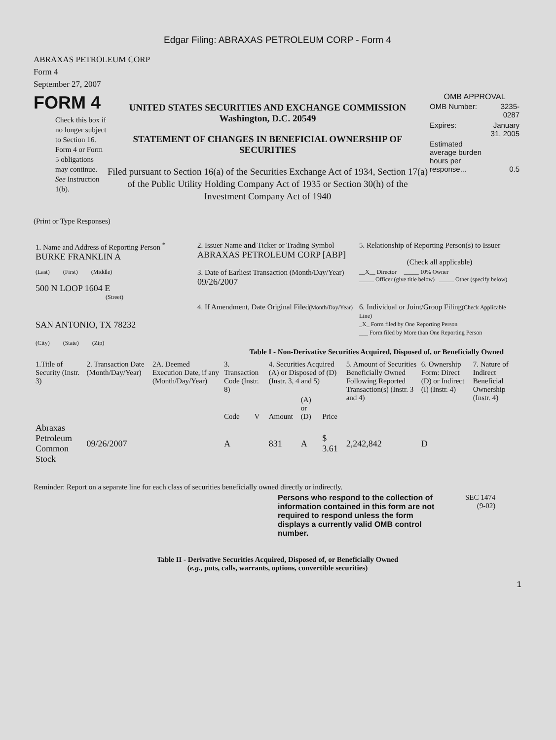Edgar Filing: ABRAXAS PETROLEUM CORP - Form 4
ABRAXAS PETROLEUM CORP
Form 4
September 27, 2007
FORM 4
Check this box if no longer subject to Section 16. Form 4 or Form 5 obligations may continue. See Instruction 1(b).
UNITED STATES SECURITIES AND EXCHANGE COMMISSION
Washington, D.C. 20549
STATEMENT OF CHANGES IN BENEFICIAL OWNERSHIP OF SECURITIES
Filed pursuant to Section 16(a) of the Securities Exchange Act of 1934, Section 17(a) of the Public Utility Holding Company Act of 1935 or Section 30(h) of the Investment Company Act of 1940
OMB APPROVAL
| OMB Number: | 3235-0287 |
| Expires: | January 31, 2005 |
| Estimated average burden hours per response... | 0.5 |
(Print or Type Responses)
| 1. Name and Address of Reporting Person <sup>*</sup> BURKE FRANKLIN A | 2. Issuer Name and Ticker or Trading Symbol ABRAXAS PETROLEUM CORP [ABP] | 5. Relationship of Reporting Person(s) to Issuer (Check all applicable) |
| (Last) (First) (Middle) 500 N LOOP 1604 E (Street) | 3. Date of Earliest Transaction (Month/Day/Year) 09/26/2007 | __X__ Director _____ 10% Owner _____ Officer (give title below) _____ Other (specify below) |
| SAN ANTONIO, TX 78232 (City) (State) (Zip) | 4. If Amendment, Date Original Filed (Month/Day/Year) | 6. Individual or Joint/Group Filing (Check Applicable Line) _X_ Form filed by One Reporting Person ___ Form filed by More than One Reporting Person |
Table I - Non-Derivative Securities Acquired, Disposed of, or Beneficially Owned
| 1.Title of Security (Instr. 3) | 2. Transaction Date (Month/Day/Year) | 2A. Deemed Execution Date, if any (Month/Day/Year) | 3. Transaction Code (Instr. 8) | | 4. Securities Acquired (A) or Disposed of (D) (Instr. 3, 4 and 5) | | | 5. Amount of Securities Beneficially Owned Following Reported Transaction(s) (Instr. 3 and 4) | 6. Ownership Form: Direct (D) or Indirect (I) (Instr. 4) | 7. Nature of Indirect Beneficial Ownership (Instr. 4) |
| --- | --- | --- | --- | --- | --- | --- | --- | --- | --- | --- |
| | | | Code | V | Amount | (A) or (D) | Price | | | |
| Abraxas Petroleum Common Stock | 09/26/2007 | | A | | 831 | A | $ 3.61 | 2,242,842 | D | |
Reminder: Report on a separate line for each class of securities beneficially owned directly or indirectly.
Persons who respond to the collection of information contained in this form are not required to respond unless the form displays a currently valid OMB control number.
SEC 1474
(9-02)
Table II - Derivative Securities Acquired, Disposed of, or Beneficially Owned
(e.g., puts, calls, warrants, options, convertible securities)
1